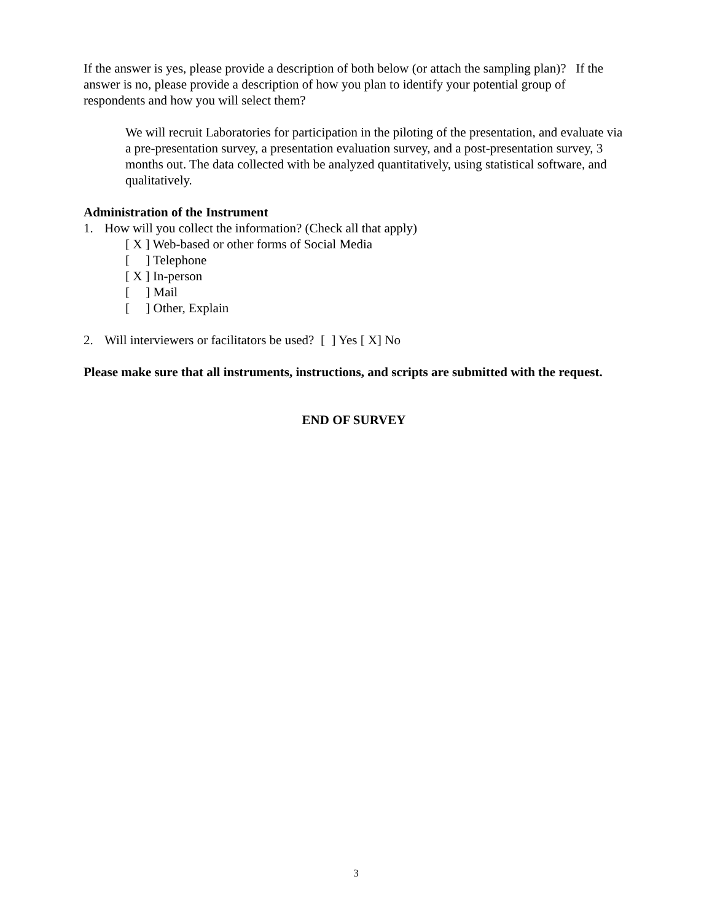If the answer is yes, please provide a description of both below (or attach the sampling plan)? If the answer is no, please provide a description of how you plan to identify your potential group of respondents and how you will select them?
We will recruit Laboratories for participation in the piloting of the presentation, and evaluate via a pre-presentation survey, a presentation evaluation survey, and a post-presentation survey, 3 months out. The data collected with be analyzed quantitatively, using statistical software, and qualitatively.
Administration of the Instrument
1. How will you collect the information? (Check all that apply)
[ X ] Web-based or other forms of Social Media
[ ] Telephone
[ X ] In-person
[ ] Mail
[ ] Other, Explain
2. Will interviewers or facilitators be used? [ ] Yes [ X] No
Please make sure that all instruments, instructions, and scripts are submitted with the request.
END OF SURVEY
3